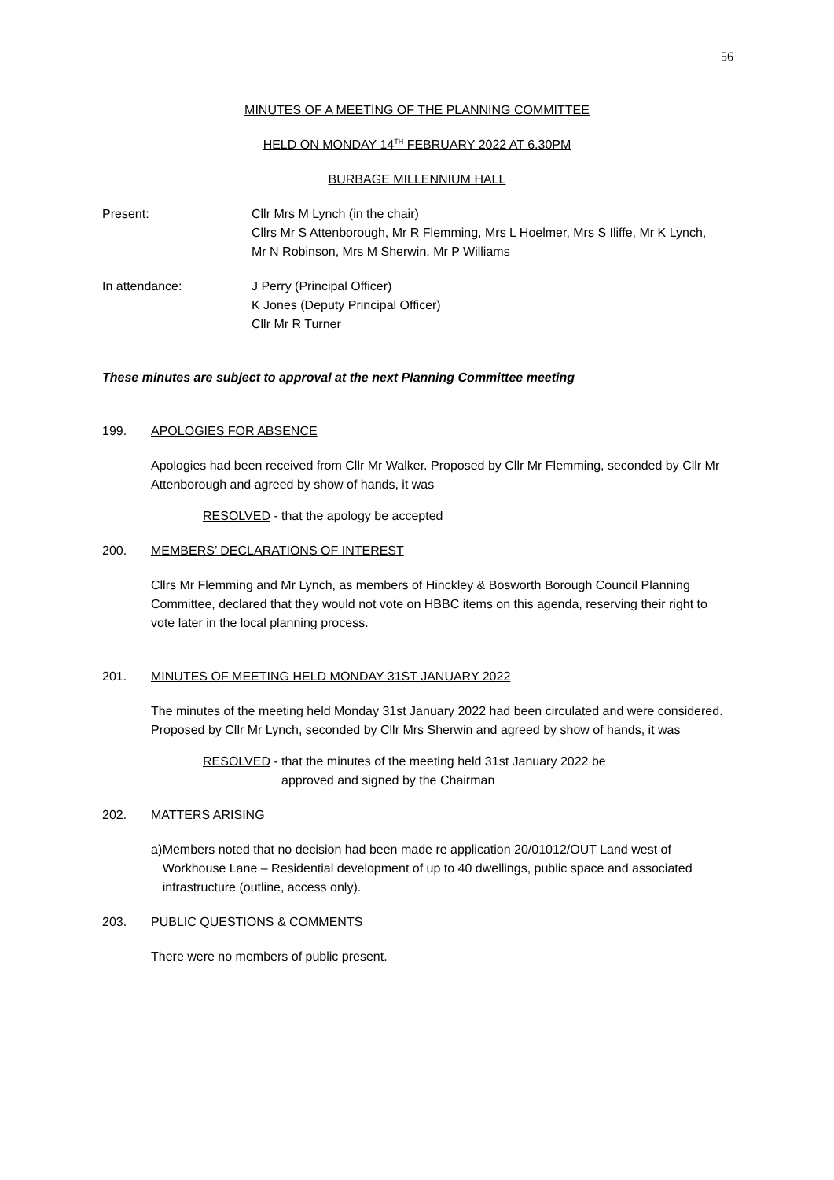56
MINUTES OF A MEETING OF THE PLANNING COMMITTEE
HELD ON MONDAY 14<sup>TH</sup> FEBRUARY 2022 AT 6.30PM
BURBAGE MILLENNIUM HALL
Present: Cllr Mrs M Lynch (in the chair)
Cllrs Mr S Attenborough, Mr R Flemming, Mrs L Hoelmer, Mrs S Iliffe, Mr K Lynch, Mr N Robinson, Mrs M Sherwin, Mr P Williams
In attendance: J Perry (Principal Officer)
K Jones (Deputy Principal Officer)
Cllr Mr R Turner
These minutes are subject to approval at the next Planning Committee meeting
199. APOLOGIES FOR ABSENCE
Apologies had been received from Cllr Mr Walker. Proposed by Cllr Mr Flemming, seconded by Cllr Mr Attenborough and agreed by show of hands, it was
RESOLVED - that the apology be accepted
200. MEMBERS’ DECLARATIONS OF INTEREST
Cllrs Mr Flemming and Mr Lynch, as members of Hinckley & Bosworth Borough Council Planning Committee, declared that they would not vote on HBBC items on this agenda, reserving their right to vote later in the local planning process.
201. MINUTES OF MEETING HELD MONDAY 31ST JANUARY 2022
The minutes of the meeting held Monday 31st January 2022 had been circulated and were considered. Proposed by Cllr Mr Lynch, seconded by Cllr Mrs Sherwin and agreed by show of hands, it was
RESOLVED - that the minutes of the meeting held 31st January 2022 be
approved and signed by the Chairman
202. MATTERS ARISING
a) Members noted that no decision had been made re application 20/01012/OUT Land west of Workhouse Lane – Residential development of up to 40 dwellings, public space and associated infrastructure (outline, access only).
203. PUBLIC QUESTIONS & COMMENTS
There were no members of public present.